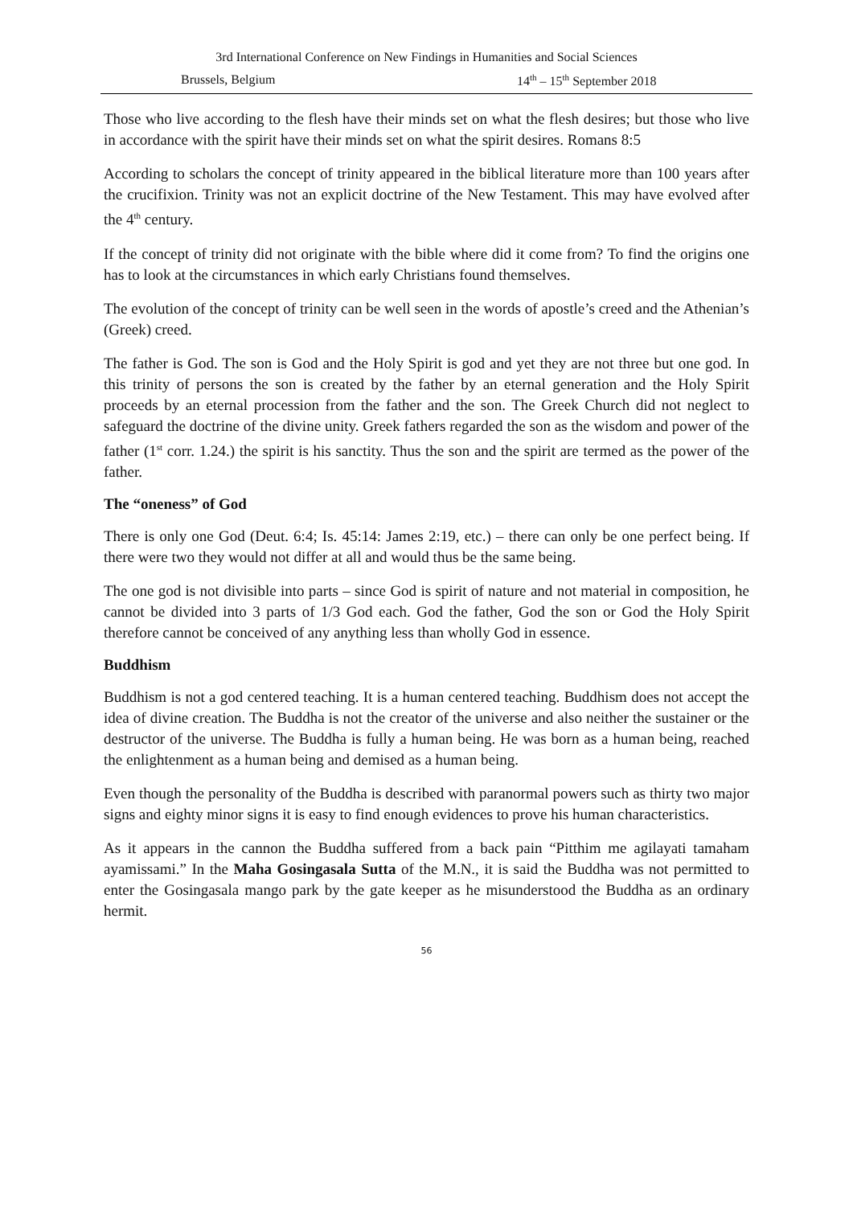3rd International Conference on New Findings in Humanities and Social Sciences
Brussels, Belgium 14<sup>th</sup> – 15<sup>th</sup> September 2018
Those who live according to the flesh have their minds set on what the flesh desires; but those who live in accordance with the spirit have their minds set on what the spirit desires. Romans 8:5
According to scholars the concept of trinity appeared in the biblical literature more than 100 years after the crucifixion. Trinity was not an explicit doctrine of the New Testament. This may have evolved after the 4<sup>th</sup> century.
If the concept of trinity did not originate with the bible where did it come from? To find the origins one has to look at the circumstances in which early Christians found themselves.
The evolution of the concept of trinity can be well seen in the words of apostle’s creed and the Athenian’s (Greek) creed.
The father is God. The son is God and the Holy Spirit is god and yet they are not three but one god. In this trinity of persons the son is created by the father by an eternal generation and the Holy Spirit proceeds by an eternal procession from the father and the son. The Greek Church did not neglect to safeguard the doctrine of the divine unity. Greek fathers regarded the son as the wisdom and power of the father (1<sup>st</sup> corr. 1.24.) the spirit is his sanctity. Thus the son and the spirit are termed as the power of the father.
The “oneness” of God
There is only one God (Deut. 6:4; Is. 45:14: James 2:19, etc.) – there can only be one perfect being. If there were two they would not differ at all and would thus be the same being.
The one god is not divisible into parts – since God is spirit of nature and not material in composition, he cannot be divided into 3 parts of 1/3 God each. God the father, God the son or God the Holy Spirit therefore cannot be conceived of any anything less than wholly God in essence.
Buddhism
Buddhism is not a god centered teaching. It is a human centered teaching. Buddhism does not accept the idea of divine creation. The Buddha is not the creator of the universe and also neither the sustainer or the destructor of the universe. The Buddha is fully a human being. He was born as a human being, reached the enlightenment as a human being and demised as a human being.
Even though the personality of the Buddha is described with paranormal powers such as thirty two major signs and eighty minor signs it is easy to find enough evidences to prove his human characteristics.
As it appears in the cannon the Buddha suffered from a back pain “Pitthim me agilayati tamaham ayamissami.” In the Maha Gosingasala Sutta of the M.N., it is said the Buddha was not permitted to enter the Gosingasala mango park by the gate keeper as he misunderstood the Buddha as an ordinary hermit.
56